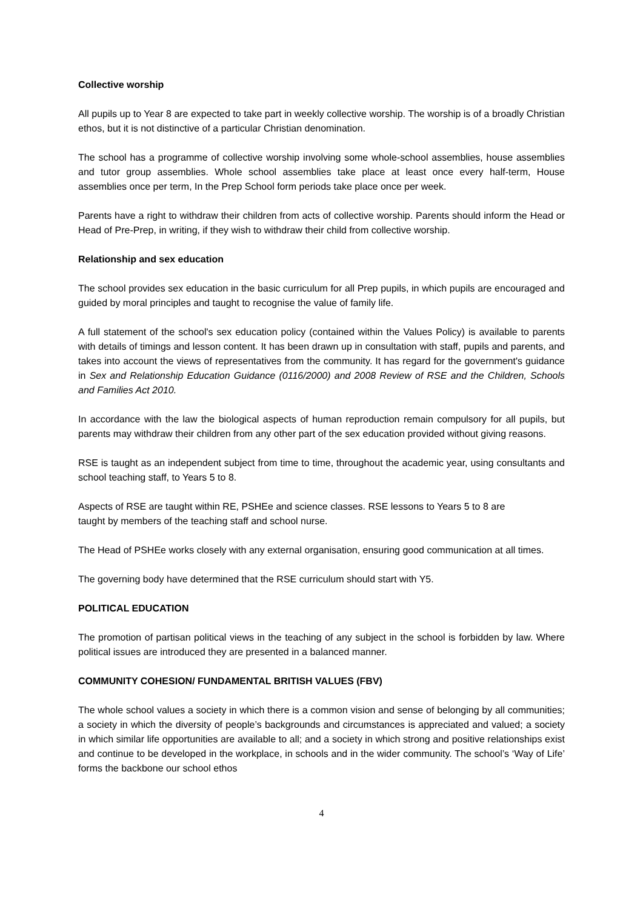Collective worship
All pupils up to Year 8 are expected to take part in weekly collective worship. The worship is of a broadly Christian ethos, but it is not distinctive of a particular Christian denomination.
The school has a programme of collective worship involving some whole-school assemblies, house assemblies and tutor group assemblies. Whole school assemblies take place at least once every half-term, House assemblies once per term, In the Prep School form periods take place once per week.
Parents have a right to withdraw their children from acts of collective worship. Parents should inform the Head or Head of Pre-Prep, in writing, if they wish to withdraw their child from collective worship.
Relationship and sex education
The school provides sex education in the basic curriculum for all Prep pupils, in which pupils are encouraged and guided by moral principles and taught to recognise the value of family life.
A full statement of the school's sex education policy (contained within the Values Policy) is available to parents with details of timings and lesson content. It has been drawn up in consultation with staff, pupils and parents, and takes into account the views of representatives from the community. It has regard for the government's guidance in Sex and Relationship Education Guidance (0116/2000) and 2008 Review of RSE and the Children, Schools and Families Act 2010.
In accordance with the law the biological aspects of human reproduction remain compulsory for all pupils, but parents may withdraw their children from any other part of the sex education provided without giving reasons.
RSE is taught as an independent subject from time to time, throughout the academic year, using consultants and school teaching staff, to Years 5 to 8.
Aspects of RSE are taught within RE, PSHEe and science classes. RSE lessons to Years 5 to 8 are
taught by members of the teaching staff and school nurse.
The Head of PSHEe works closely with any external organisation, ensuring good communication at all times.
The governing body have determined that the RSE curriculum should start with Y5.
POLITICAL EDUCATION
The promotion of partisan political views in the teaching of any subject in the school is forbidden by law. Where political issues are introduced they are presented in a balanced manner.
COMMUNITY COHESION/ FUNDAMENTAL BRITISH VALUES (FBV)
The whole school values a society in which there is a common vision and sense of belonging by all communities; a society in which the diversity of people’s backgrounds and circumstances is appreciated and valued; a society in which similar life opportunities are available to all; and a society in which strong and positive relationships exist and continue to be developed in the workplace, in schools and in the wider community. The school’s ‘Way of Life’ forms the backbone our school ethos
4